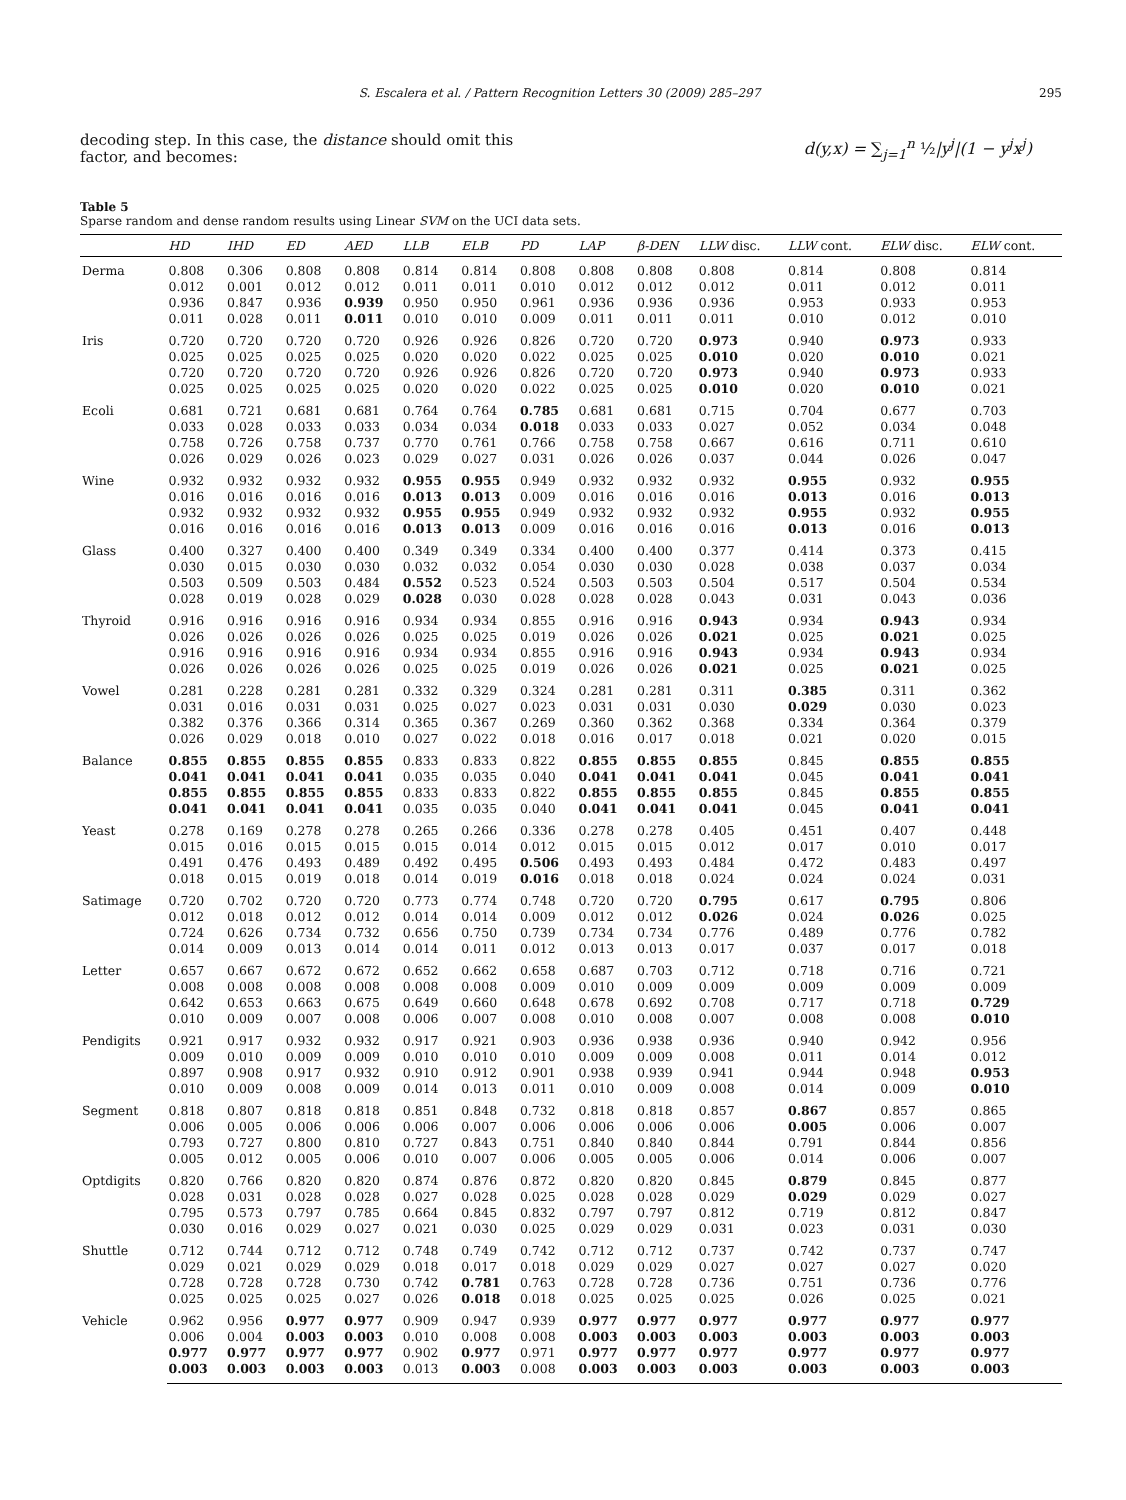S. Escalera et al. / Pattern Recognition Letters 30 (2009) 285–297 295
decoding step. In this case, the distance should omit this factor, and becomes:
d(y,x) = ∑<sub>j=1</sub><sup>n</sup> ½|y<sup>j</sup>|(1 − y<sup>j</sup>x<sup>j</sup>)
Table 5
Sparse random and dense random results using Linear SVM on the UCI data sets.
| | HD | IHD | ED | AED | LLB | ELB | PD | LAP | β-DEN | LLW disc. | LLW cont. | ELW disc. | ELW cont. |
| --- | --- | --- | --- | --- | --- | --- | --- | --- | --- | --- | --- | --- | --- |
| Derma | 0.808 | 0.306 | 0.808 | 0.808 | 0.814 | 0.814 | 0.808 | 0.808 | 0.808 | 0.808 | 0.814 | 0.808 | 0.814 |
| | 0.012 | 0.001 | 0.012 | 0.012 | 0.011 | 0.011 | 0.010 | 0.012 | 0.012 | 0.012 | 0.011 | 0.012 | 0.011 |
| | 0.936 | 0.847 | 0.936 | 0.939 | 0.950 | 0.950 | 0.961 | 0.936 | 0.936 | 0.936 | 0.953 | 0.933 | 0.953 |
| | 0.011 | 0.028 | 0.011 | 0.011 | 0.010 | 0.010 | 0.009 | 0.011 | 0.011 | 0.011 | 0.010 | 0.012 | 0.010 |
| Iris | 0.720 | 0.720 | 0.720 | 0.720 | 0.926 | 0.926 | 0.826 | 0.720 | 0.720 | 0.973 | 0.940 | 0.973 | 0.933 |
| | 0.025 | 0.025 | 0.025 | 0.025 | 0.020 | 0.020 | 0.022 | 0.025 | 0.025 | 0.010 | 0.020 | 0.010 | 0.021 |
| | 0.720 | 0.720 | 0.720 | 0.720 | 0.926 | 0.926 | 0.826 | 0.720 | 0.720 | 0.973 | 0.940 | 0.973 | 0.933 |
| | 0.025 | 0.025 | 0.025 | 0.025 | 0.020 | 0.020 | 0.022 | 0.025 | 0.025 | 0.010 | 0.020 | 0.010 | 0.021 |
| Ecoli | 0.681 | 0.721 | 0.681 | 0.681 | 0.764 | 0.764 | 0.785 | 0.681 | 0.681 | 0.715 | 0.704 | 0.677 | 0.703 |
| | 0.033 | 0.028 | 0.033 | 0.033 | 0.034 | 0.034 | 0.018 | 0.033 | 0.033 | 0.027 | 0.052 | 0.034 | 0.048 |
| | 0.758 | 0.726 | 0.758 | 0.737 | 0.770 | 0.761 | 0.766 | 0.758 | 0.758 | 0.667 | 0.616 | 0.711 | 0.610 |
| | 0.026 | 0.029 | 0.026 | 0.023 | 0.029 | 0.027 | 0.031 | 0.026 | 0.026 | 0.037 | 0.044 | 0.026 | 0.047 |
| Wine | 0.932 | 0.932 | 0.932 | 0.932 | 0.955 | 0.955 | 0.949 | 0.932 | 0.932 | 0.932 | 0.955 | 0.932 | 0.955 |
| | 0.016 | 0.016 | 0.016 | 0.016 | 0.013 | 0.013 | 0.009 | 0.016 | 0.016 | 0.016 | 0.013 | 0.016 | 0.013 |
| | 0.932 | 0.932 | 0.932 | 0.932 | 0.955 | 0.955 | 0.949 | 0.932 | 0.932 | 0.932 | 0.955 | 0.932 | 0.955 |
| | 0.016 | 0.016 | 0.016 | 0.016 | 0.013 | 0.013 | 0.009 | 0.016 | 0.016 | 0.016 | 0.013 | 0.016 | 0.013 |
| Glass | 0.400 | 0.327 | 0.400 | 0.400 | 0.349 | 0.349 | 0.334 | 0.400 | 0.400 | 0.377 | 0.414 | 0.373 | 0.415 |
| | 0.030 | 0.015 | 0.030 | 0.030 | 0.032 | 0.032 | 0.054 | 0.030 | 0.030 | 0.028 | 0.038 | 0.037 | 0.034 |
| | 0.503 | 0.509 | 0.503 | 0.484 | 0.552 | 0.523 | 0.524 | 0.503 | 0.503 | 0.504 | 0.517 | 0.504 | 0.534 |
| | 0.028 | 0.019 | 0.028 | 0.029 | 0.028 | 0.030 | 0.028 | 0.028 | 0.028 | 0.043 | 0.031 | 0.043 | 0.036 |
| Thyroid | 0.916 | 0.916 | 0.916 | 0.916 | 0.934 | 0.934 | 0.855 | 0.916 | 0.916 | 0.943 | 0.934 | 0.943 | 0.934 |
| | 0.026 | 0.026 | 0.026 | 0.026 | 0.025 | 0.025 | 0.019 | 0.026 | 0.026 | 0.021 | 0.025 | 0.021 | 0.025 |
| | 0.916 | 0.916 | 0.916 | 0.916 | 0.934 | 0.934 | 0.855 | 0.916 | 0.916 | 0.943 | 0.934 | 0.943 | 0.934 |
| | 0.026 | 0.026 | 0.026 | 0.026 | 0.025 | 0.025 | 0.019 | 0.026 | 0.026 | 0.021 | 0.025 | 0.021 | 0.025 |
| Vowel | 0.281 | 0.228 | 0.281 | 0.281 | 0.332 | 0.329 | 0.324 | 0.281 | 0.281 | 0.311 | 0.385 | 0.311 | 0.362 |
| | 0.031 | 0.016 | 0.031 | 0.031 | 0.025 | 0.027 | 0.023 | 0.031 | 0.031 | 0.030 | 0.029 | 0.030 | 0.023 |
| | 0.382 | 0.376 | 0.366 | 0.314 | 0.365 | 0.367 | 0.269 | 0.360 | 0.362 | 0.368 | 0.334 | 0.364 | 0.379 |
| | 0.026 | 0.029 | 0.018 | 0.010 | 0.027 | 0.022 | 0.018 | 0.016 | 0.017 | 0.018 | 0.021 | 0.020 | 0.015 |
| Balance | 0.855 | 0.855 | 0.855 | 0.855 | 0.833 | 0.833 | 0.822 | 0.855 | 0.855 | 0.855 | 0.845 | 0.855 | 0.855 |
| | 0.041 | 0.041 | 0.041 | 0.041 | 0.035 | 0.035 | 0.040 | 0.041 | 0.041 | 0.041 | 0.045 | 0.041 | 0.041 |
| | 0.855 | 0.855 | 0.855 | 0.855 | 0.833 | 0.833 | 0.822 | 0.855 | 0.855 | 0.855 | 0.845 | 0.855 | 0.855 |
| | 0.041 | 0.041 | 0.041 | 0.041 | 0.035 | 0.035 | 0.040 | 0.041 | 0.041 | 0.041 | 0.045 | 0.041 | 0.041 |
| Yeast | 0.278 | 0.169 | 0.278 | 0.278 | 0.265 | 0.266 | 0.336 | 0.278 | 0.278 | 0.405 | 0.451 | 0.407 | 0.448 |
| | 0.015 | 0.016 | 0.015 | 0.015 | 0.015 | 0.014 | 0.012 | 0.015 | 0.015 | 0.012 | 0.017 | 0.010 | 0.017 |
| | 0.491 | 0.476 | 0.493 | 0.489 | 0.492 | 0.495 | 0.506 | 0.493 | 0.493 | 0.484 | 0.472 | 0.483 | 0.497 |
| | 0.018 | 0.015 | 0.019 | 0.018 | 0.014 | 0.019 | 0.016 | 0.018 | 0.018 | 0.024 | 0.024 | 0.024 | 0.031 |
| Satimage | 0.720 | 0.702 | 0.720 | 0.720 | 0.773 | 0.774 | 0.748 | 0.720 | 0.720 | 0.795 | 0.617 | 0.795 | 0.806 |
| | 0.012 | 0.018 | 0.012 | 0.012 | 0.014 | 0.014 | 0.009 | 0.012 | 0.012 | 0.026 | 0.024 | 0.026 | 0.025 |
| | 0.724 | 0.626 | 0.734 | 0.732 | 0.656 | 0.750 | 0.739 | 0.734 | 0.734 | 0.776 | 0.489 | 0.776 | 0.782 |
| | 0.014 | 0.009 | 0.013 | 0.014 | 0.014 | 0.011 | 0.012 | 0.013 | 0.013 | 0.017 | 0.037 | 0.017 | 0.018 |
| Letter | 0.657 | 0.667 | 0.672 | 0.672 | 0.652 | 0.662 | 0.658 | 0.687 | 0.703 | 0.712 | 0.718 | 0.716 | 0.721 |
| | 0.008 | 0.008 | 0.008 | 0.008 | 0.008 | 0.008 | 0.009 | 0.010 | 0.009 | 0.009 | 0.009 | 0.009 | 0.009 |
| | 0.642 | 0.653 | 0.663 | 0.675 | 0.649 | 0.660 | 0.648 | 0.678 | 0.692 | 0.708 | 0.717 | 0.718 | 0.729 |
| | 0.010 | 0.009 | 0.007 | 0.008 | 0.006 | 0.007 | 0.008 | 0.010 | 0.008 | 0.007 | 0.008 | 0.008 | 0.010 |
| Pendigits | 0.921 | 0.917 | 0.932 | 0.932 | 0.917 | 0.921 | 0.903 | 0.936 | 0.938 | 0.936 | 0.940 | 0.942 | 0.956 |
| | 0.009 | 0.010 | 0.009 | 0.009 | 0.010 | 0.010 | 0.010 | 0.009 | 0.009 | 0.008 | 0.011 | 0.014 | 0.012 |
| | 0.897 | 0.908 | 0.917 | 0.932 | 0.910 | 0.912 | 0.901 | 0.938 | 0.939 | 0.941 | 0.944 | 0.948 | 0.953 |
| | 0.010 | 0.009 | 0.008 | 0.009 | 0.014 | 0.013 | 0.011 | 0.010 | 0.009 | 0.008 | 0.014 | 0.009 | 0.010 |
| Segment | 0.818 | 0.807 | 0.818 | 0.818 | 0.851 | 0.848 | 0.732 | 0.818 | 0.818 | 0.857 | 0.867 | 0.857 | 0.865 |
| | 0.006 | 0.005 | 0.006 | 0.006 | 0.006 | 0.007 | 0.006 | 0.006 | 0.006 | 0.006 | 0.005 | 0.006 | 0.007 |
| | 0.793 | 0.727 | 0.800 | 0.810 | 0.727 | 0.843 | 0.751 | 0.840 | 0.840 | 0.844 | 0.791 | 0.844 | 0.856 |
| | 0.005 | 0.012 | 0.005 | 0.006 | 0.010 | 0.007 | 0.006 | 0.005 | 0.005 | 0.006 | 0.014 | 0.006 | 0.007 |
| Optdigits | 0.820 | 0.766 | 0.820 | 0.820 | 0.874 | 0.876 | 0.872 | 0.820 | 0.820 | 0.845 | 0.879 | 0.845 | 0.877 |
| | 0.028 | 0.031 | 0.028 | 0.028 | 0.027 | 0.028 | 0.025 | 0.028 | 0.028 | 0.029 | 0.029 | 0.029 | 0.027 |
| | 0.795 | 0.573 | 0.797 | 0.785 | 0.664 | 0.845 | 0.832 | 0.797 | 0.797 | 0.812 | 0.719 | 0.812 | 0.847 |
| | 0.030 | 0.016 | 0.029 | 0.027 | 0.021 | 0.030 | 0.025 | 0.029 | 0.029 | 0.031 | 0.023 | 0.031 | 0.030 |
| Shuttle | 0.712 | 0.744 | 0.712 | 0.712 | 0.748 | 0.749 | 0.742 | 0.712 | 0.712 | 0.737 | 0.742 | 0.737 | 0.747 |
| | 0.029 | 0.021 | 0.029 | 0.029 | 0.018 | 0.017 | 0.018 | 0.029 | 0.029 | 0.027 | 0.027 | 0.027 | 0.020 |
| | 0.728 | 0.728 | 0.728 | 0.730 | 0.742 | 0.781 | 0.763 | 0.728 | 0.728 | 0.736 | 0.751 | 0.736 | 0.776 |
| | 0.025 | 0.025 | 0.025 | 0.027 | 0.026 | 0.018 | 0.018 | 0.025 | 0.025 | 0.025 | 0.026 | 0.025 | 0.021 |
| Vehicle | 0.962 | 0.956 | 0.977 | 0.977 | 0.909 | 0.947 | 0.939 | 0.977 | 0.977 | 0.977 | 0.977 | 0.977 | 0.977 |
| | 0.006 | 0.004 | 0.003 | 0.003 | 0.010 | 0.008 | 0.008 | 0.003 | 0.003 | 0.003 | 0.003 | 0.003 | 0.003 |
| | 0.977 | 0.977 | 0.977 | 0.977 | 0.902 | 0.977 | 0.971 | 0.977 | 0.977 | 0.977 | 0.977 | 0.977 | 0.977 |
| | 0.003 | 0.003 | 0.003 | 0.003 | 0.013 | 0.003 | 0.008 | 0.003 | 0.003 | 0.003 | 0.003 | 0.003 | 0.003 |